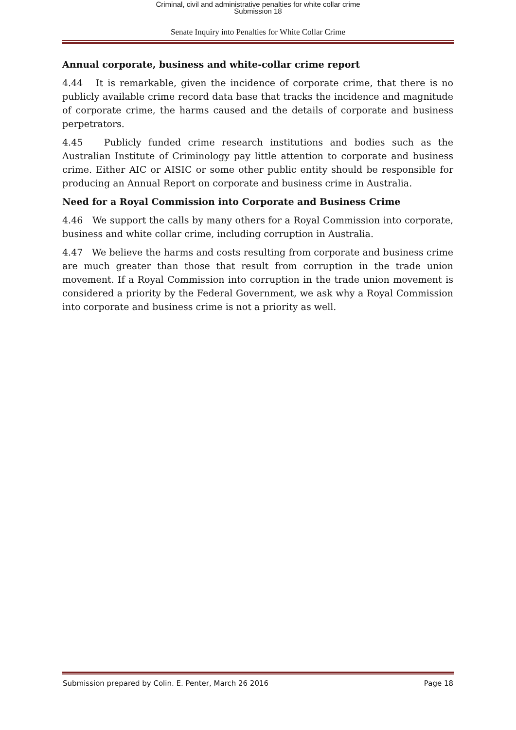Criminal, civil and administrative penalties for white collar crime
Submission 18
Senate Inquiry into Penalties for White Collar Crime
Annual corporate, business and white-collar crime report
4.44 It is remarkable, given the incidence of corporate crime, that there is no publicly available crime record data base that tracks the incidence and magnitude of corporate crime, the harms caused and the details of corporate and business perpetrators.
4.45 Publicly funded crime research institutions and bodies such as the Australian Institute of Criminology pay little attention to corporate and business crime. Either AIC or AISIC or some other public entity should be responsible for producing an Annual Report on corporate and business crime in Australia.
Need for a Royal Commission into Corporate and Business Crime
4.46 We support the calls by many others for a Royal Commission into corporate, business and white collar crime, including corruption in Australia.
4.47 We believe the harms and costs resulting from corporate and business crime are much greater than those that result from corruption in the trade union movement. If a Royal Commission into corruption in the trade union movement is considered a priority by the Federal Government, we ask why a Royal Commission into corporate and business crime is not a priority as well.
Submission prepared by Colin. E. Penter, March 26 2016 Page 18